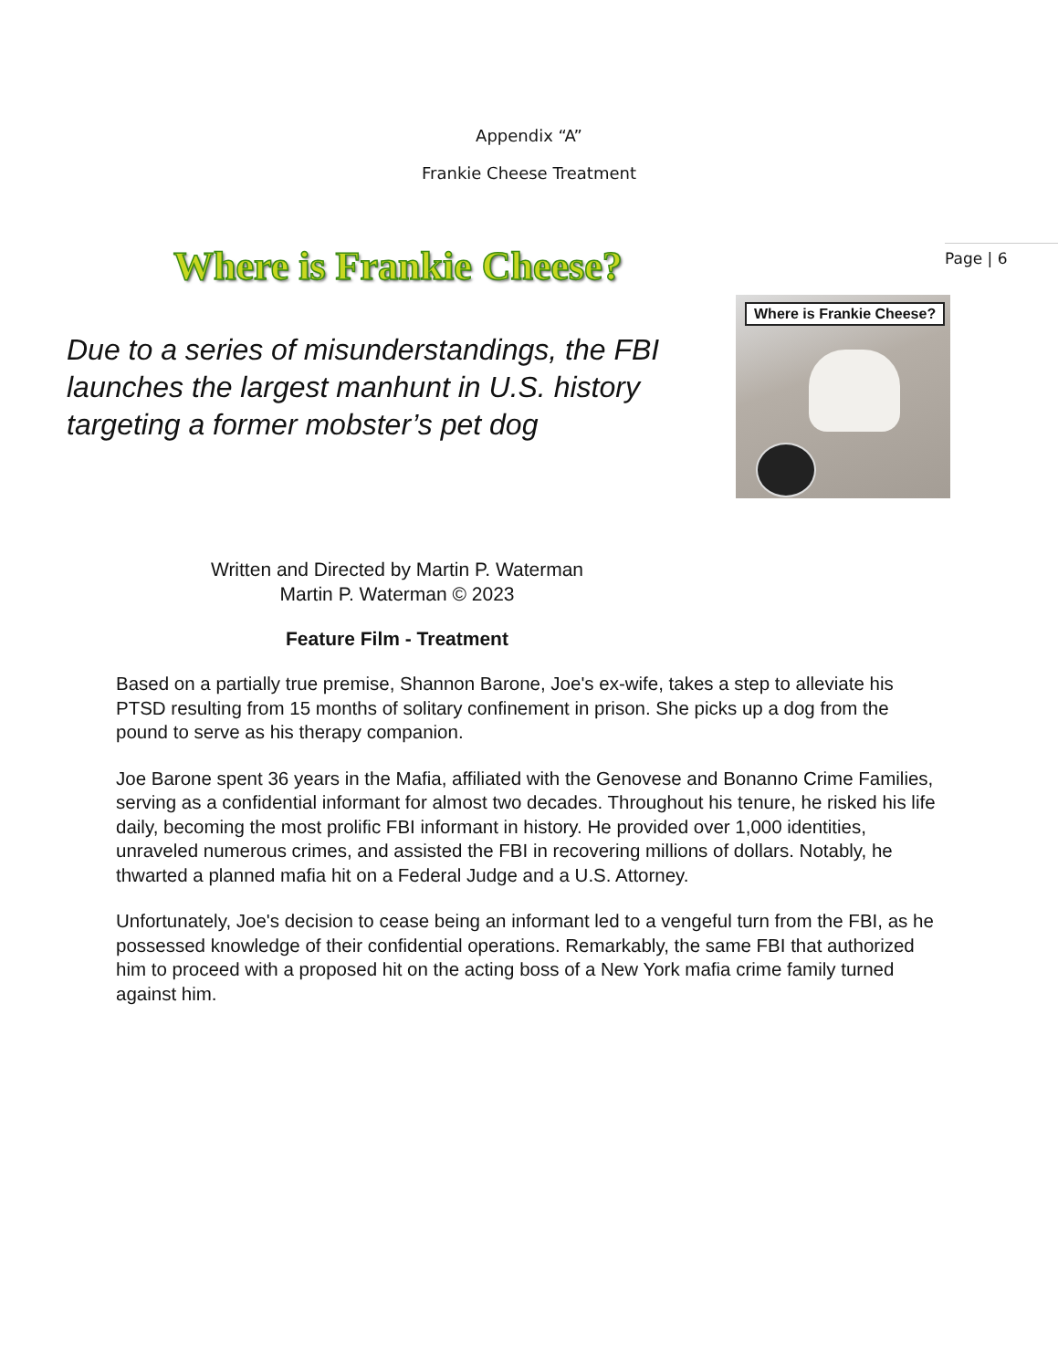Appendix “A”
Frankie Cheese Treatment
Page | 6
Where is Frankie Cheese?
Due to a series of misunderstandings, the FBI launches the largest manhunt in U.S. history targeting a former mobster’s pet dog
Where is Frankie Cheese?
Written and Directed by Martin P. Waterman
Martin P. Waterman © 2023
Feature Film - Treatment
Based on a partially true premise, Shannon Barone, Joe's ex-wife, takes a step to alleviate his PTSD resulting from 15 months of solitary confinement in prison. She picks up a dog from the pound to serve as his therapy companion.
Joe Barone spent 36 years in the Mafia, affiliated with the Genovese and Bonanno Crime Families, serving as a confidential informant for almost two decades. Throughout his tenure, he risked his life daily, becoming the most prolific FBI informant in history. He provided over 1,000 identities, unraveled numerous crimes, and assisted the FBI in recovering millions of dollars. Notably, he thwarted a planned mafia hit on a Federal Judge and a U.S. Attorney.
Unfortunately, Joe's decision to cease being an informant led to a vengeful turn from the FBI, as he possessed knowledge of their confidential operations. Remarkably, the same FBI that authorized him to proceed with a proposed hit on the acting boss of a New York mafia crime family turned against him.